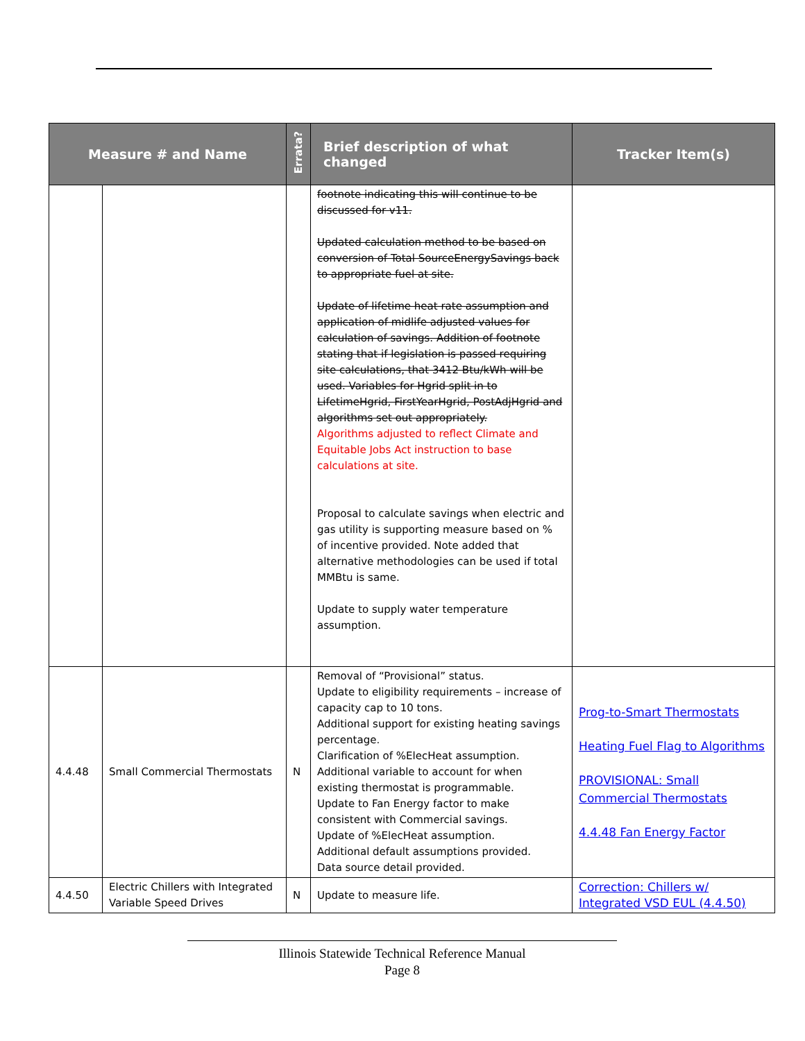| Measure # and Name | | Errata? | Brief description of what changed | Tracker Item(s) |
| --- | --- | --- | --- | --- |
| | | | footnote indicating this will continue to be discussed for v11. Updated calculation method to be based on conversion of Total SourceEnergySavings back to appropriate fuel at site. Update of lifetime heat rate assumption and application of midlife adjusted values for calculation of savings. Addition of footnote stating that if legislation is passed requiring site calculations, that 3412 Btu/kWh will be used. Variables for Hgrid split in to LifetimeHgrid, FirstYearHgrid, PostAdjHgrid and algorithms set out appropriately. Algorithms adjusted to reflect Climate and Equitable Jobs Act instruction to base calculations at site. Proposal to calculate savings when electric and gas utility is supporting measure based on % of incentive provided. Note added that alternative methodologies can be used if total MMBtu is same. Update to supply water temperature assumption. | |
| 4.4.48 | Small Commercial Thermostats | N | Removal of “Provisional” status. Update to eligibility requirements – increase of capacity cap to 10 tons. Additional support for existing heating savings percentage. Clarification of %ElecHeat assumption. Additional variable to account for when existing thermostat is programmable. Update to Fan Energy factor to make consistent with Commercial savings. Update of %ElecHeat assumption. Additional default assumptions provided. Data source detail provided. | Prog-to-Smart Thermostats Heating Fuel Flag to Algorithms PROVISIONAL: Small Commercial Thermostats 4.4.48 Fan Energy Factor |
| 4.4.50 | Electric Chillers with Integrated Variable Speed Drives | N | Update to measure life. | Correction: Chillers w/ Integrated VSD EUL (4.4.50) |
Illinois Statewide Technical Reference Manual
Page 8